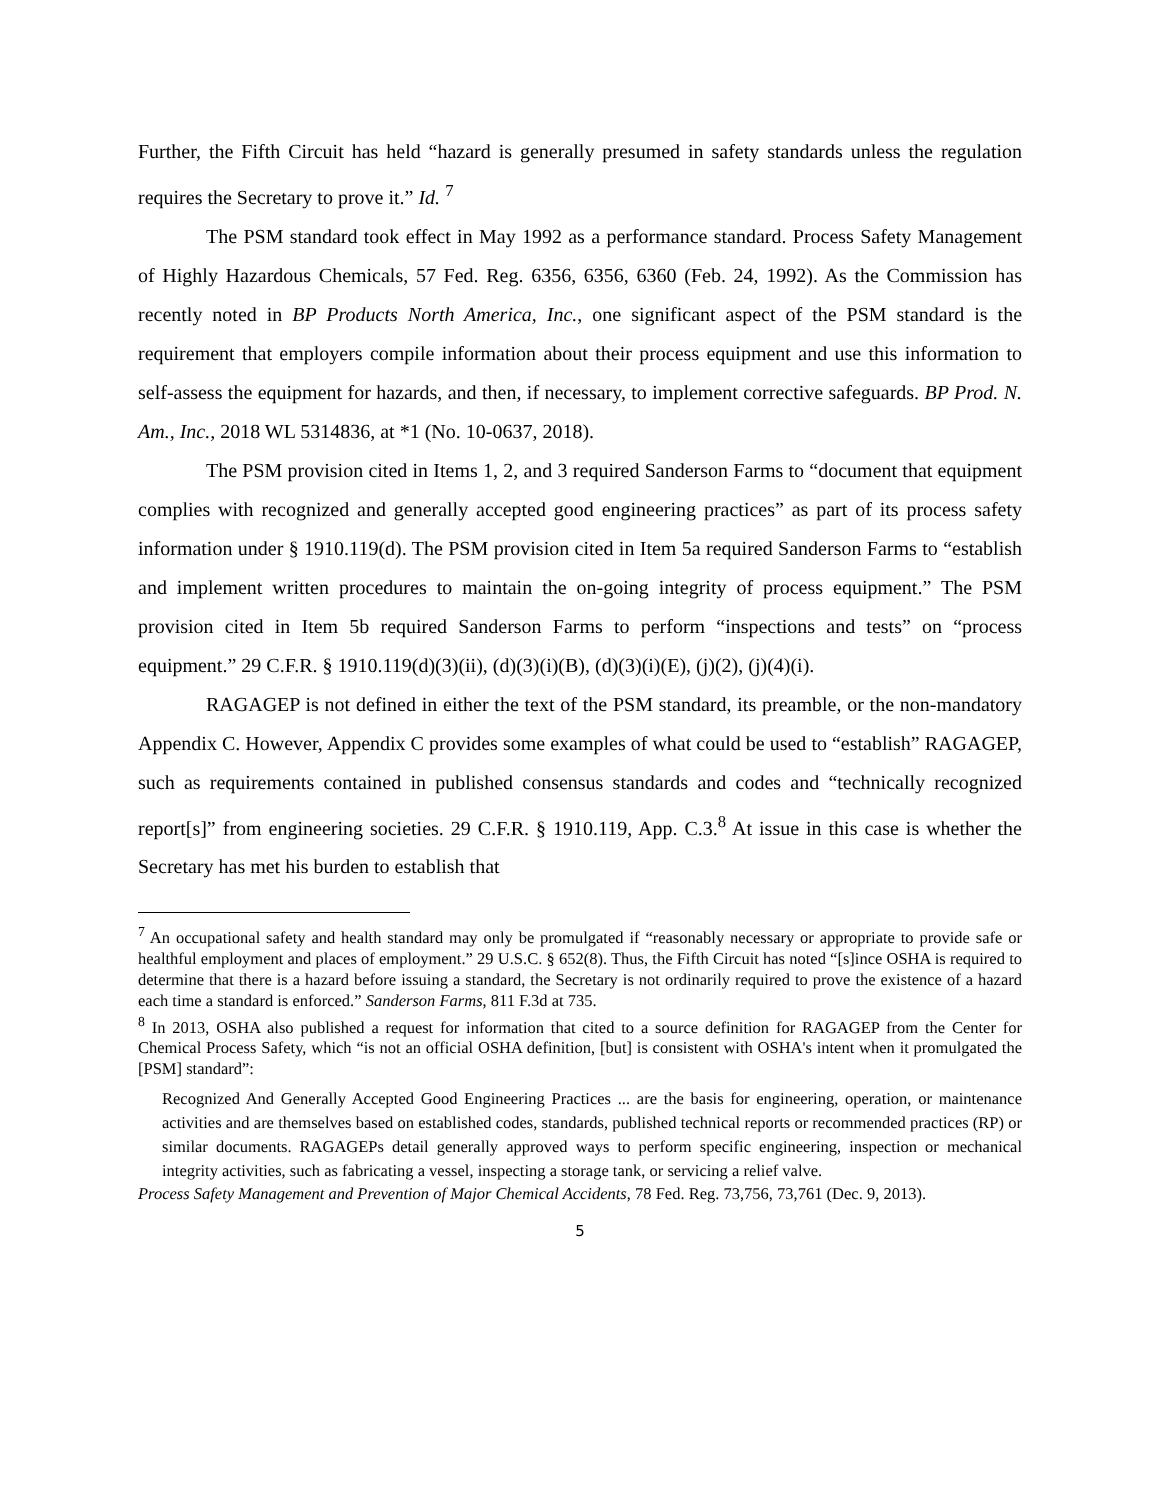Further, the Fifth Circuit has held “hazard is generally presumed in safety standards unless the regulation requires the Secretary to prove it.” Id. <sup>7</sup>
The PSM standard took effect in May 1992 as a performance standard. Process Safety Management of Highly Hazardous Chemicals, 57 Fed. Reg. 6356, 6356, 6360 (Feb. 24, 1992). As the Commission has recently noted in BP Products North America, Inc., one significant aspect of the PSM standard is the requirement that employers compile information about their process equipment and use this information to self-assess the equipment for hazards, and then, if necessary, to implement corrective safeguards. BP Prod. N. Am., Inc., 2018 WL 5314836, at *1 (No. 10-0637, 2018).
The PSM provision cited in Items 1, 2, and 3 required Sanderson Farms to “document that equipment complies with recognized and generally accepted good engineering practices” as part of its process safety information under § 1910.119(d). The PSM provision cited in Item 5a required Sanderson Farms to “establish and implement written procedures to maintain the on-going integrity of process equipment.” The PSM provision cited in Item 5b required Sanderson Farms to perform “inspections and tests” on “process equipment.” 29 C.F.R. § 1910.119(d)(3)(ii), (d)(3)(i)(B), (d)(3)(i)(E), (j)(2), (j)(4)(i).
RAGAGEP is not defined in either the text of the PSM standard, its preamble, or the non-mandatory Appendix C. However, Appendix C provides some examples of what could be used to “establish” RAGAGEP, such as requirements contained in published consensus standards and codes and “technically recognized report[s]” from engineering societies. 29 C.F.R. § 1910.119, App. C.3.<sup>8</sup> At issue in this case is whether the Secretary has met his burden to establish that
<sup>7</sup> An occupational safety and health standard may only be promulgated if “reasonably necessary or appropriate to provide safe or healthful employment and places of employment.” 29 U.S.C. § 652(8). Thus, the Fifth Circuit has noted “[s]ince OSHA is required to determine that there is a hazard before issuing a standard, the Secretary is not ordinarily required to prove the existence of a hazard each time a standard is enforced.” Sanderson Farms, 811 F.3d at 735.
<sup>8</sup> In 2013, OSHA also published a request for information that cited to a source definition for RAGAGEP from the Center for Chemical Process Safety, which “is not an official OSHA definition, [but] is consistent with OSHA's intent when it promulgated the [PSM] standard”:
Recognized And Generally Accepted Good Engineering Practices ... are the basis for engineering, operation, or maintenance activities and are themselves based on established codes, standards, published technical reports or recommended practices (RP) or similar documents. RAGAGEPs detail generally approved ways to perform specific engineering, inspection or mechanical integrity activities, such as fabricating a vessel, inspecting a storage tank, or servicing a relief valve.
Process Safety Management and Prevention of Major Chemical Accidents, 78 Fed. Reg. 73,756, 73,761 (Dec. 9, 2013).
5